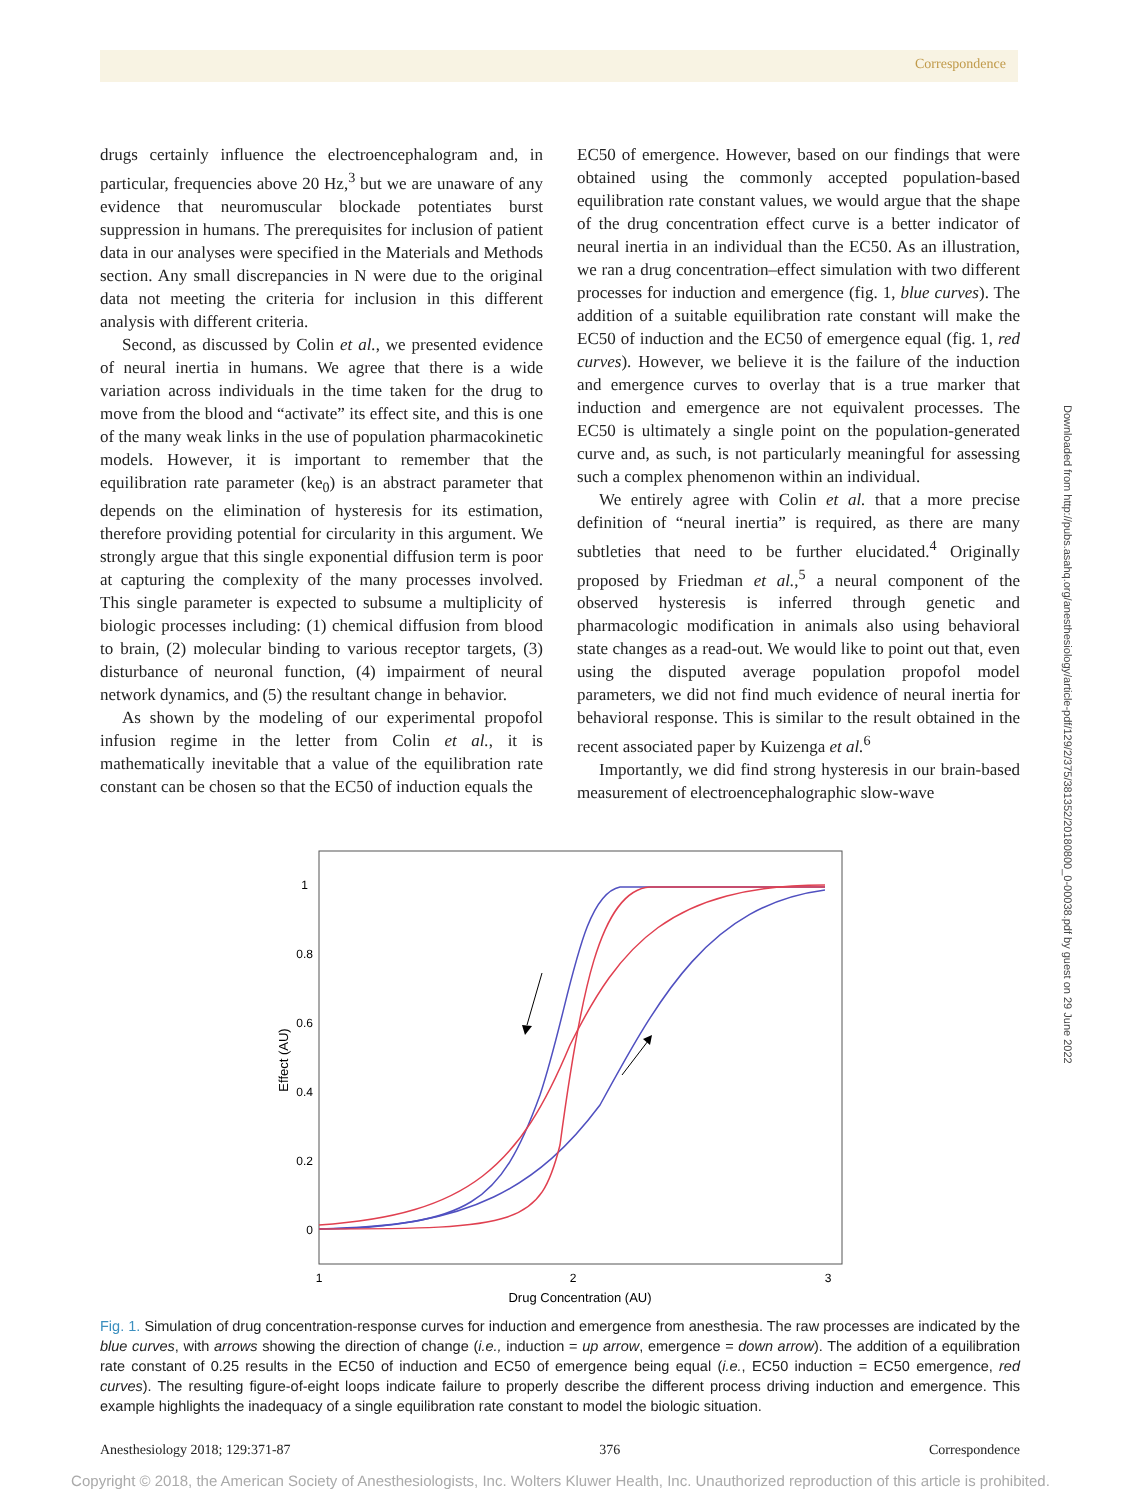Correspondence
drugs certainly influence the electroencephalogram and, in particular, frequencies above 20 Hz,<sup>3</sup> but we are unaware of any evidence that neuromuscular blockade potentiates burst suppression in humans. The prerequisites for inclusion of patient data in our analyses were specified in the Materials and Methods section. Any small discrepancies in N were due to the original data not meeting the criteria for inclusion in this different analysis with different criteria.
Second, as discussed by Colin et al., we presented evidence of neural inertia in humans. We agree that there is a wide variation across individuals in the time taken for the drug to move from the blood and “activate” its effect site, and this is one of the many weak links in the use of population pharmacokinetic models. However, it is important to remember that the equilibration rate parameter (ke<sub>0</sub>) is an abstract parameter that depends on the elimination of hysteresis for its estimation, therefore providing potential for circularity in this argument. We strongly argue that this single exponential diffusion term is poor at capturing the complexity of the many processes involved. This single parameter is expected to subsume a multiplicity of biologic processes including: (1) chemical diffusion from blood to brain, (2) molecular binding to various receptor targets, (3) disturbance of neuronal function, (4) impairment of neural network dynamics, and (5) the resultant change in behavior.
As shown by the modeling of our experimental propofol infusion regime in the letter from Colin et al., it is mathematically inevitable that a value of the equilibration rate constant can be chosen so that the EC50 of induction equals the
EC50 of emergence. However, based on our findings that were obtained using the commonly accepted population-based equilibration rate constant values, we would argue that the shape of the drug concentration effect curve is a better indicator of neural inertia in an individual than the EC50. As an illustration, we ran a drug concentration–effect simulation with two different processes for induction and emergence (fig. 1, blue curves). The addition of a suitable equilibration rate constant will make the EC50 of induction and the EC50 of emergence equal (fig. 1, red curves). However, we believe it is the failure of the induction and emergence curves to overlay that is a true marker that induction and emergence are not equivalent processes. The EC50 is ultimately a single point on the population-generated curve and, as such, is not particularly meaningful for assessing such a complex phenomenon within an individual.
We entirely agree with Colin et al. that a more precise definition of “neural inertia” is required, as there are many subtleties that need to be further elucidated.<sup>4</sup> Originally proposed by Friedman et al.,<sup>5</sup> a neural component of the observed hysteresis is inferred through genetic and pharmacologic modification in animals also using behavioral state changes as a read-out. We would like to point out that, even using the disputed average population propofol model parameters, we did not find much evidence of neural inertia for behavioral response. This is similar to the result obtained in the recent associated paper by Kuizenga et al.<sup>6</sup>
Importantly, we did find strong hysteresis in our brain-based measurement of electroencephalographic slow-wave
Downloaded from http://pubs.asahq.org/anesthesiology/article-pdf/129/2/375/381352/20180800_0-00038.pdf by guest on 29 June 2022
1
0.8
0.6
0.4
0.2
0
1
2
3
Drug Concentration (AU)
Effect (AU)
Fig. 1. Simulation of drug concentration-response curves for induction and emergence from anesthesia. The raw processes are indicated by the blue curves, with arrows showing the direction of change (i.e., induction = up arrow, emergence = down arrow). The addition of a equilibration rate constant of 0.25 results in the EC50 of induction and EC50 of emergence being equal (i.e., EC50 induction = EC50 emergence, red curves). The resulting figure-of-eight loops indicate failure to properly describe the different process driving induction and emergence. This example highlights the inadequacy of a single equilibration rate constant to model the biologic situation.
Anesthesiology 2018; 129:371-87 376 Correspondence
Copyright © 2018, the American Society of Anesthesiologists, Inc. Wolters Kluwer Health, Inc. Unauthorized reproduction of this article is prohibited.